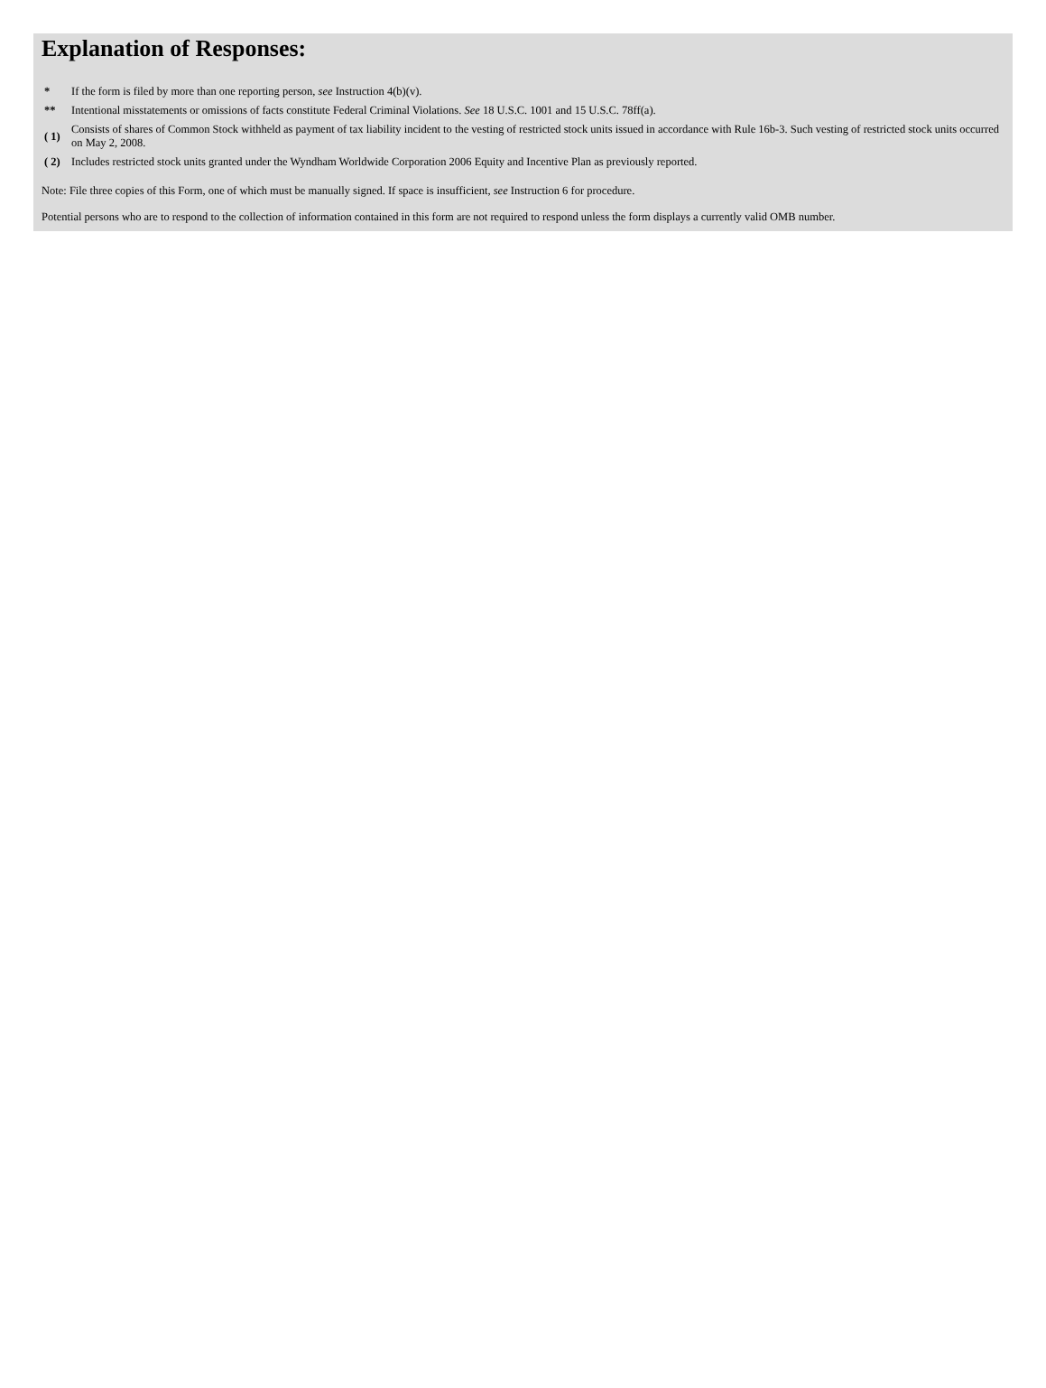Explanation of Responses:
| * | If the form is filed by more than one reporting person, see Instruction 4(b)(v). |
| ** | Intentional misstatements or omissions of facts constitute Federal Criminal Violations. See 18 U.S.C. 1001 and 15 U.S.C. 78ff(a). |
| ( 1) | Consists of shares of Common Stock withheld as payment of tax liability incident to the vesting of restricted stock units issued in accordance with Rule 16b-3. Such vesting of restricted stock units occurred on May 2, 2008. |
| ( 2) | Includes restricted stock units granted under the Wyndham Worldwide Corporation 2006 Equity and Incentive Plan as previously reported. |
Note: File three copies of this Form, one of which must be manually signed. If space is insufficient, see Instruction 6 for procedure.
Potential persons who are to respond to the collection of information contained in this form are not required to respond unless the form displays a currently valid OMB number.